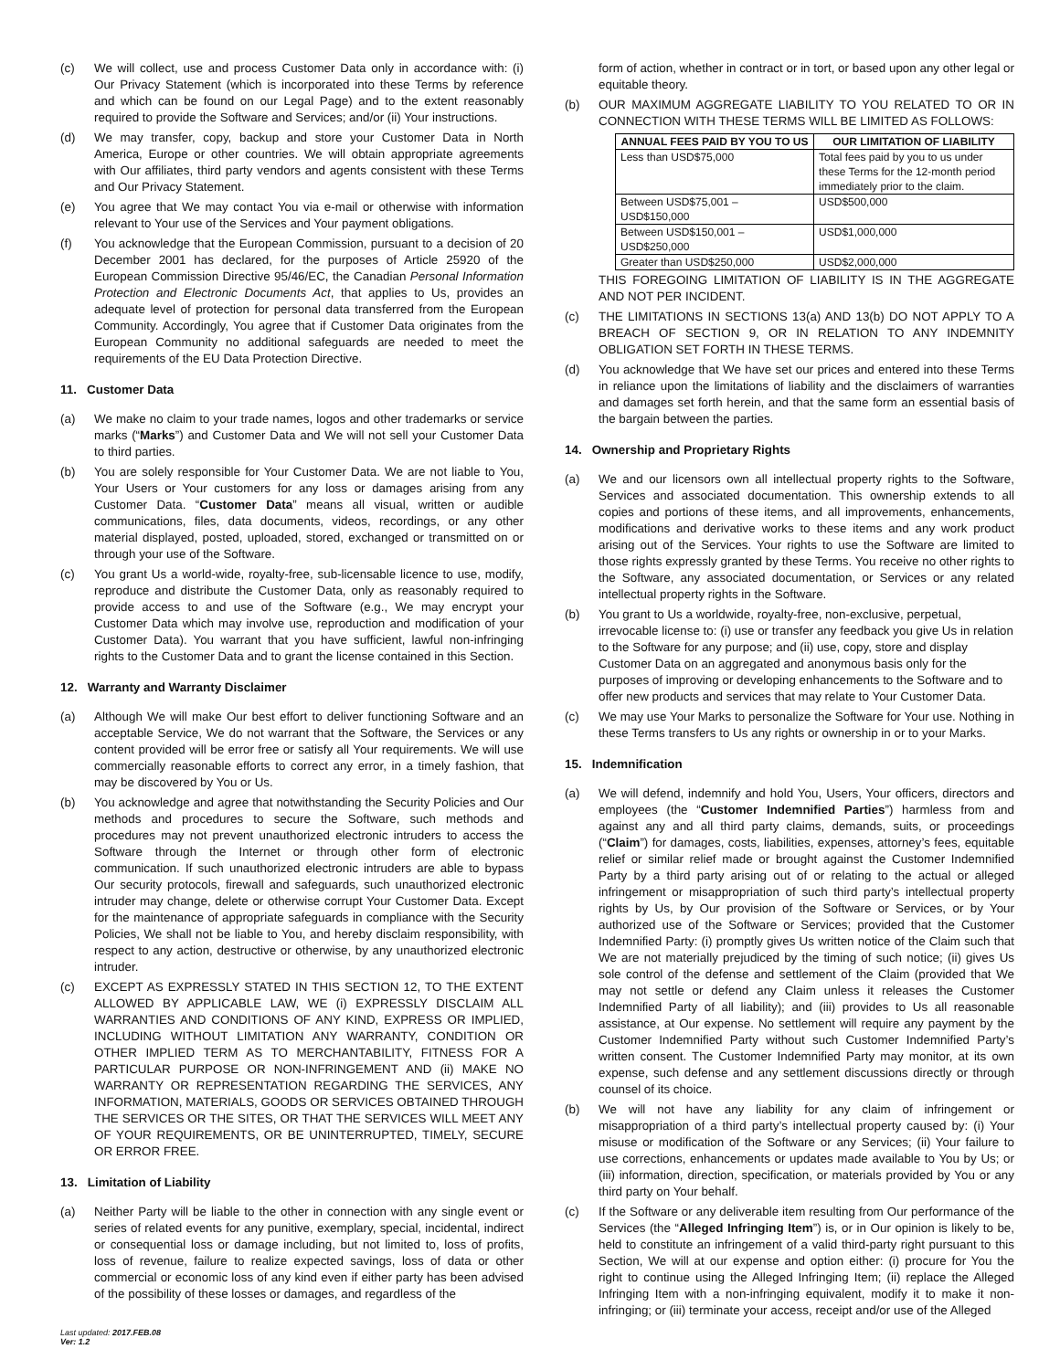(c) We will collect, use and process Customer Data only in accordance with: (i) Our Privacy Statement (which is incorporated into these Terms by reference and which can be found on our Legal Page) and to the extent reasonably required to provide the Software and Services; and/or (ii) Your instructions.
(d) We may transfer, copy, backup and store your Customer Data in North America, Europe or other countries. We will obtain appropriate agreements with Our affiliates, third party vendors and agents consistent with these Terms and Our Privacy Statement.
(e) You agree that We may contact You via e-mail or otherwise with information relevant to Your use of the Services and Your payment obligations.
(f) You acknowledge that the European Commission, pursuant to a decision of 20 December 2001 has declared, for the purposes of Article 25920 of the European Commission Directive 95/46/EC, the Canadian Personal Information Protection and Electronic Documents Act, that applies to Us, provides an adequate level of protection for personal data transferred from the European Community. Accordingly, You agree that if Customer Data originates from the European Community no additional safeguards are needed to meet the requirements of the EU Data Protection Directive.
11. Customer Data
(a) We make no claim to your trade names, logos and other trademarks or service marks (“Marks”) and Customer Data and We will not sell your Customer Data to third parties.
(b) You are solely responsible for Your Customer Data. We are not liable to You, Your Users or Your customers for any loss or damages arising from any Customer Data. “Customer Data” means all visual, written or audible communications, files, data documents, videos, recordings, or any other material displayed, posted, uploaded, stored, exchanged or transmitted on or through your use of the Software.
(c) You grant Us a world-wide, royalty-free, sub-licensable licence to use, modify, reproduce and distribute the Customer Data, only as reasonably required to provide access to and use of the Software (e.g., We may encrypt your Customer Data which may involve use, reproduction and modification of your Customer Data). You warrant that you have sufficient, lawful non-infringing rights to the Customer Data and to grant the license contained in this Section.
12. Warranty and Warranty Disclaimer
(a) Although We will make Our best effort to deliver functioning Software and an acceptable Service, We do not warrant that the Software, the Services or any content provided will be error free or satisfy all Your requirements. We will use commercially reasonable efforts to correct any error, in a timely fashion, that may be discovered by You or Us.
(b) You acknowledge and agree that notwithstanding the Security Policies and Our methods and procedures to secure the Software, such methods and procedures may not prevent unauthorized electronic intruders to access the Software through the Internet or through other form of electronic communication. If such unauthorized electronic intruders are able to bypass Our security protocols, firewall and safeguards, such unauthorized electronic intruder may change, delete or otherwise corrupt Your Customer Data. Except for the maintenance of appropriate safeguards in compliance with the Security Policies, We shall not be liable to You, and hereby disclaim responsibility, with respect to any action, destructive or otherwise, by any unauthorized electronic intruder.
(c) EXCEPT AS EXPRESSLY STATED IN THIS SECTION 12, TO THE EXTENT ALLOWED BY APPLICABLE LAW, WE (i) EXPRESSLY DISCLAIM ALL WARRANTIES AND CONDITIONS OF ANY KIND, EXPRESS OR IMPLIED, INCLUDING WITHOUT LIMITATION ANY WARRANTY, CONDITION OR OTHER IMPLIED TERM AS TO MERCHANTABILITY, FITNESS FOR A PARTICULAR PURPOSE OR NON-INFRINGEMENT AND (ii) MAKE NO WARRANTY OR REPRESENTATION REGARDING THE SERVICES, ANY INFORMATION, MATERIALS, GOODS OR SERVICES OBTAINED THROUGH THE SERVICES OR THE SITES, OR THAT THE SERVICES WILL MEET ANY OF YOUR REQUIREMENTS, OR BE UNINTERRUPTED, TIMELY, SECURE OR ERROR FREE.
13. Limitation of Liability
(a) Neither Party will be liable to the other in connection with any single event or series of related events for any punitive, exemplary, special, incidental, indirect or consequential loss or damage including, but not limited to, loss of profits, loss of revenue, failure to realize expected savings, loss of data or other commercial or economic loss of any kind even if either party has been advised of the possibility of these losses or damages, and regardless of the
form of action, whether in contract or in tort, or based upon any other legal or equitable theory.
(b) OUR MAXIMUM AGGREGATE LIABILITY TO YOU RELATED TO OR IN CONNECTION WITH THESE TERMS WILL BE LIMITED AS FOLLOWS:
| ANNUAL FEES PAID BY YOU TO US | OUR LIMITATION OF LIABILITY |
| --- | --- |
| Less than USD$75,000 | Total fees paid by you to us under these Terms for the 12-month period immediately prior to the claim. |
| Between USD$75,001 – USD$150,000 | USD$500,000 |
| Between USD$150,001 – USD$250,000 | USD$1,000,000 |
| Greater than USD$250,000 | USD$2,000,000 |
THIS FOREGOING LIMITATION OF LIABILITY IS IN THE AGGREGATE AND NOT PER INCIDENT.
(c) THE LIMITATIONS IN SECTIONS 13(a) AND 13(b) DO NOT APPLY TO A BREACH OF SECTION 9, OR IN RELATION TO ANY INDEMNITY OBLIGATION SET FORTH IN THESE TERMS.
(d) You acknowledge that We have set our prices and entered into these Terms in reliance upon the limitations of liability and the disclaimers of warranties and damages set forth herein, and that the same form an essential basis of the bargain between the parties.
14. Ownership and Proprietary Rights
(a) We and our licensors own all intellectual property rights to the Software, Services and associated documentation. This ownership extends to all copies and portions of these items, and all improvements, enhancements, modifications and derivative works to these items and any work product arising out of the Services. Your rights to use the Software are limited to those rights expressly granted by these Terms. You receive no other rights to the Software, any associated documentation, or Services or any related intellectual property rights in the Software.
(b) You grant to Us a worldwide, royalty-free, non-exclusive, perpetual, irrevocable license to: (i) use or transfer any feedback you give Us in relation to the Software for any purpose; and (ii) use, copy, store and display Customer Data on an aggregated and anonymous basis only for the purposes of improving or developing enhancements to the Software and to offer new products and services that may relate to Your Customer Data.
(c) We may use Your Marks to personalize the Software for Your use. Nothing in these Terms transfers to Us any rights or ownership in or to your Marks.
15. Indemnification
(a) We will defend, indemnify and hold You, Users, Your officers, directors and employees (the “Customer Indemnified Parties”) harmless from and against any and all third party claims, demands, suits, or proceedings (“Claim”) for damages, costs, liabilities, expenses, attorney’s fees, equitable relief or similar relief made or brought against the Customer Indemnified Party by a third party arising out of or relating to the actual or alleged infringement or misappropriation of such third party’s intellectual property rights by Us, by Our provision of the Software or Services, or by Your authorized use of the Software or Services; provided that the Customer Indemnified Party: (i) promptly gives Us written notice of the Claim such that We are not materially prejudiced by the timing of such notice; (ii) gives Us sole control of the defense and settlement of the Claim (provided that We may not settle or defend any Claim unless it releases the Customer Indemnified Party of all liability); and (iii) provides to Us all reasonable assistance, at Our expense. No settlement will require any payment by the Customer Indemnified Party without such Customer Indemnified Party’s written consent. The Customer Indemnified Party may monitor, at its own expense, such defense and any settlement discussions directly or through counsel of its choice.
(b) We will not have any liability for any claim of infringement or misappropriation of a third party’s intellectual property caused by: (i) Your misuse or modification of the Software or any Services; (ii) Your failure to use corrections, enhancements or updates made available to You by Us; or (iii) information, direction, specification, or materials provided by You or any third party on Your behalf.
(c) If the Software or any deliverable item resulting from Our performance of the Services (the “Alleged Infringing Item”) is, or in Our opinion is likely to be, held to constitute an infringement of a valid third-party right pursuant to this Section, We will at our expense and option either: (i) procure for You the right to continue using the Alleged Infringing Item; (ii) replace the Alleged Infringing Item with a non-infringing equivalent, modify it to make it non-infringing; or (iii) terminate your access, receipt and/or use of the Alleged
Last updated: 2017.FEB.08
Ver: 1.2